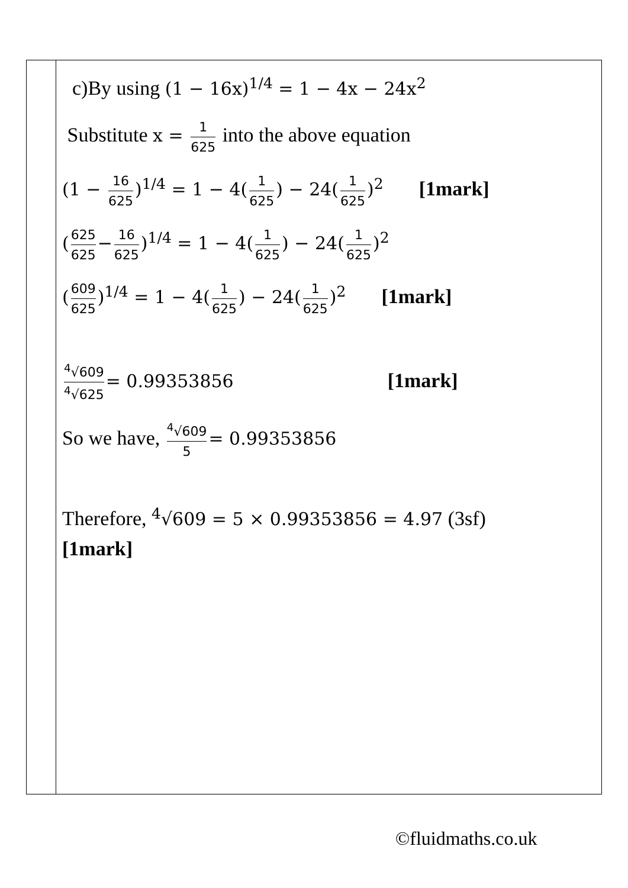| | c)By using (1 − 16x)<sup>1/4</sup> = 1 − 4x − 24x<sup>2</sup> Substitute x = 1 625 into the above equation (1 − 16 625 )<sup>1/4</sup> = 1 − 4( 1 625 ) − 24( 1 625 )<sup>2</sup> [1mark] ( 625 625 − 16 625 )<sup>1/4</sup> = 1 − 4( 1 625 ) − 24( 1 625 )<sup>2</sup> ( 609 625 )<sup>1/4</sup> = 1 − 4( 1 625 ) − 24( 1 625 )<sup>2</sup> [1mark] <sup>4</sup>√609 <sup>4</sup>√625 = 0.99353856 [1mark] So we have, <sup>4</sup>√609 5 = 0.99353856 Therefore, <sup>4</sup>√609 = 5 × 0.99353856 = 4.97 (3sf) [1mark] |
©fluidmaths.co.uk